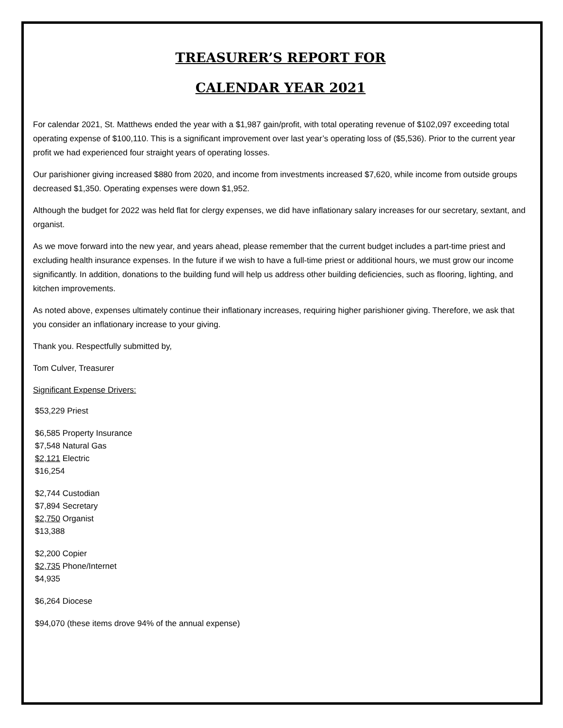TREASURER’S REPORT FOR
CALENDAR YEAR 2021
For calendar 2021, St. Matthews ended the year with a $1,987 gain/profit, with total operating revenue of $102,097 exceeding total operating expense of $100,110. This is a significant improvement over last year’s operating loss of ($5,536). Prior to the current year profit we had experienced four straight years of operating losses.
Our parishioner giving increased $880 from 2020, and income from investments increased $7,620, while income from outside groups decreased $1,350. Operating expenses were down $1,952.
Although the budget for 2022 was held flat for clergy expenses, we did have inflationary salary increases for our secretary, sextant, and organist.
As we move forward into the new year, and years ahead, please remember that the current budget includes a part-time priest and excluding health insurance expenses. In the future if we wish to have a full-time priest or additional hours, we must grow our income significantly. In addition, donations to the building fund will help us address other building deficiencies, such as flooring, lighting, and kitchen improvements.
As noted above, expenses ultimately continue their inflationary increases, requiring higher parishioner giving. Therefore, we ask that you consider an inflationary increase to your giving.
Thank you. Respectfully submitted by,
Tom Culver, Treasurer
Significant Expense Drivers:
$53,229 Priest
$6,585 Property Insurance
$7,548 Natural Gas
$2,121 Electric
$16,254
$2,744 Custodian
$7,894 Secretary
$2,750 Organist
$13,388
$2,200 Copier
$2,735 Phone/Internet
$4,935
$6,264 Diocese
$94,070 (these items drove 94% of the annual expense)